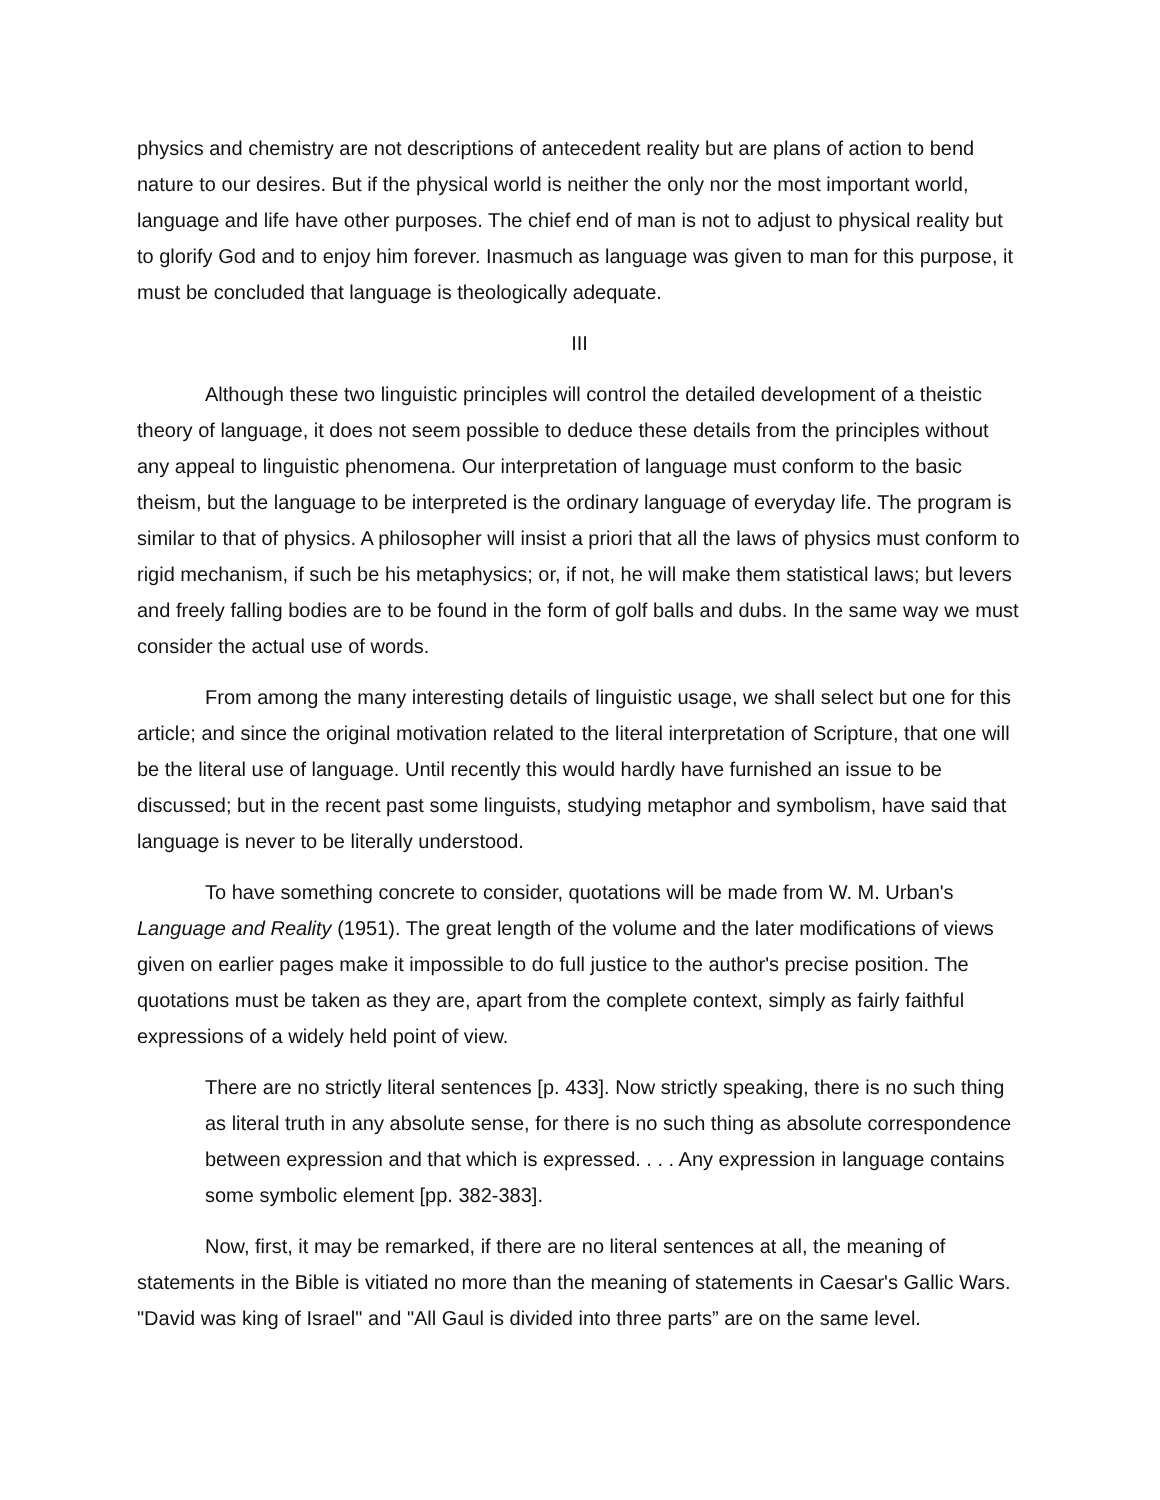physics and chemistry are not descriptions of antecedent reality but are plans of action to bend nature to our desires. But if the physical world is neither the only nor the most important world, language and life have other purposes. The chief end of man is not to adjust to physical reality but to glorify God and to enjoy him forever. Inasmuch as language was given to man for this purpose, it must be concluded that language is theologically adequate.
III
Although these two linguistic principles will control the detailed development of a theistic theory of language, it does not seem possible to deduce these details from the principles without any appeal to linguistic phenomena. Our interpretation of language must conform to the basic theism, but the language to be interpreted is the ordinary language of everyday life. The program is similar to that of physics. A philosopher will insist a priori that all the laws of physics must conform to rigid mechanism, if such be his metaphysics; or, if not, he will make them statistical laws; but levers and freely falling bodies are to be found in the form of golf balls and dubs. In the same way we must consider the actual use of words.
From among the many interesting details of linguistic usage, we shall select but one for this article; and since the original motivation related to the literal interpretation of Scripture, that one will be the literal use of language. Until recently this would hardly have furnished an issue to be discussed; but in the recent past some linguists, studying metaphor and symbolism, have said that language is never to be literally understood.
To have something concrete to consider, quotations will be made from W. M. Urban's Language and Reality (1951). The great length of the volume and the later modifications of views given on earlier pages make it impossible to do full justice to the author's precise position. The quotations must be taken as they are, apart from the complete context, simply as fairly faithful expressions of a widely held point of view.
There are no strictly literal sentences [p. 433]. Now strictly speaking, there is no such thing as literal truth in any absolute sense, for there is no such thing as absolute correspondence between expression and that which is expressed. . . . Any expression in language contains some symbolic element [pp. 382-383].
Now, first, it may be remarked, if there are no literal sentences at all, the meaning of statements in the Bible is vitiated no more than the meaning of statements in Caesar's Gallic Wars. "David was king of Israel" and "All Gaul is divided into three parts” are on the same level.